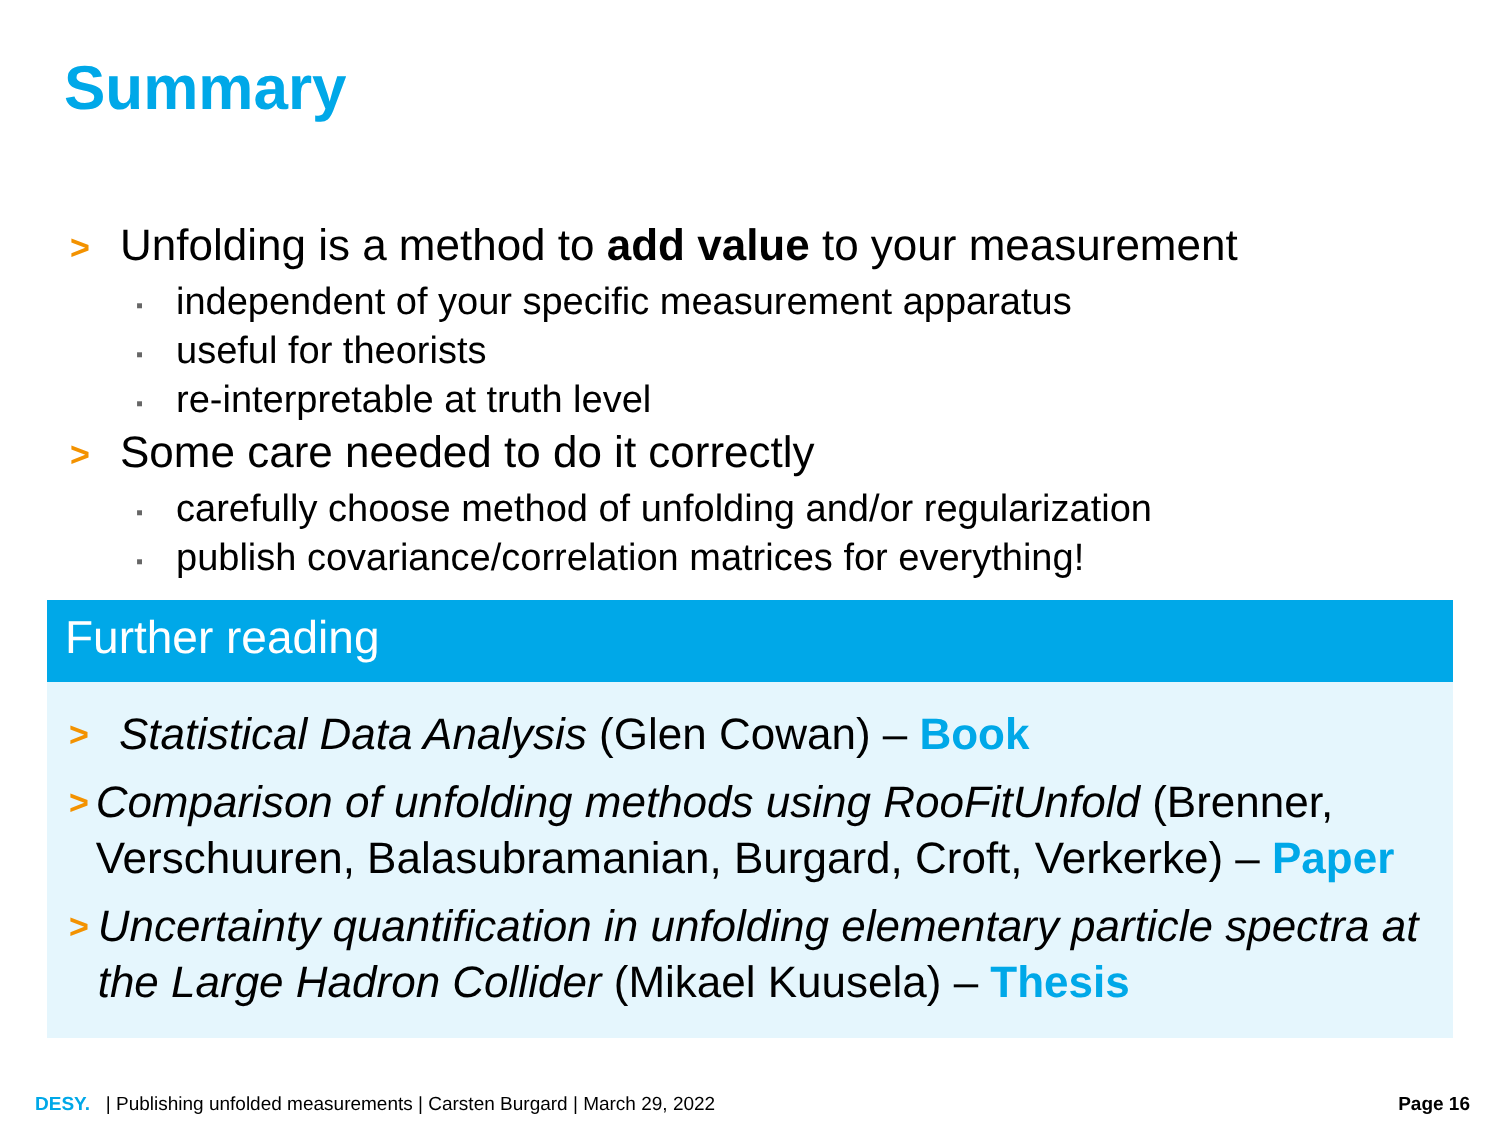Summary
> Unfolding is a method to add value to your measurement
▪ independent of your specific measurement apparatus
▪ useful for theorists
▪ re-interpretable at truth level
> Some care needed to do it correctly
▪ carefully choose method of unfolding and/or regularization
▪ publish covariance/correlation matrices for everything!
Further reading
> Statistical Data Analysis (Glen Cowan) – Book
> Comparison of unfolding methods using RooFitUnfold (Brenner, Verschuuren, Balasubramanian, Burgard, Croft, Verkerke) – Paper
> Uncertainty quantification in unfolding elementary particle spectra at the Large Hadron Collider (Mikael Kuusela) – Thesis
DESY. | Publishing unfolded measurements | Carsten Burgard | March 29, 2022 Page 16